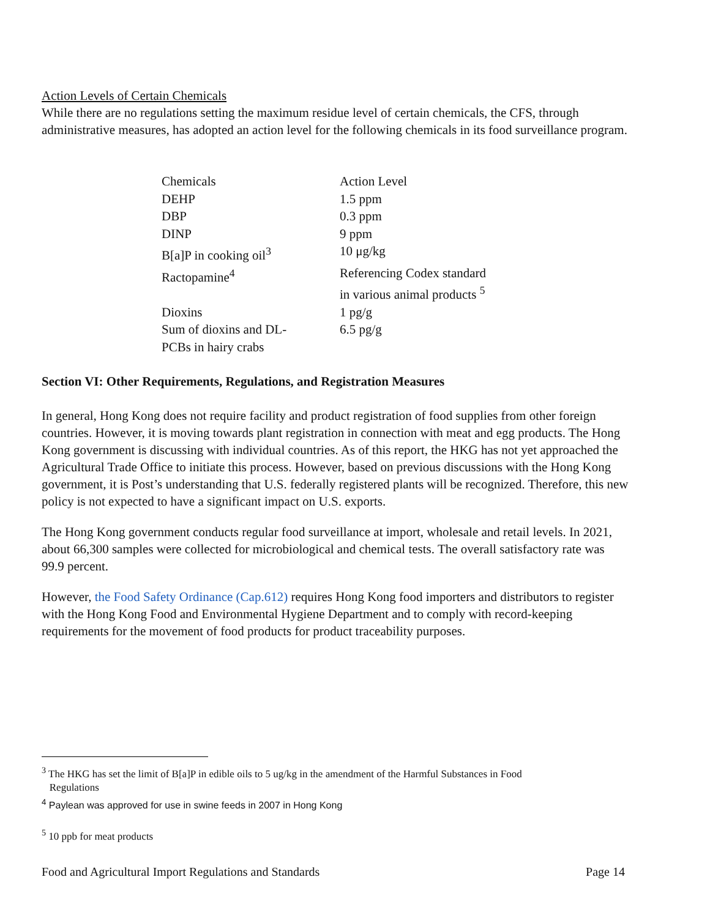Action Levels of Certain Chemicals
While there are no regulations setting the maximum residue level of certain chemicals, the CFS, through administrative measures, has adopted an action level for the following chemicals in its food surveillance program.
| Chemicals | Action Level |
| DEHP | 1.5 ppm |
| DBP | 0.3 ppm |
| DINP | 9 ppm |
| B[a]P in cooking oil<sup>3</sup> | 10 μg/kg |
| Ractopamine<sup>4</sup> | Referencing Codex standard in various animal products <sup>5</sup> |
| Dioxins | 1 pg/g |
| Sum of dioxins and DL- PCBs in hairy crabs | 6.5 pg/g |
Section VI: Other Requirements, Regulations, and Registration Measures
In general, Hong Kong does not require facility and product registration of food supplies from other foreign countries. However, it is moving towards plant registration in connection with meat and egg products. The Hong Kong government is discussing with individual countries. As of this report, the HKG has not yet approached the Agricultural Trade Office to initiate this process. However, based on previous discussions with the Hong Kong government, it is Post’s understanding that U.S. federally registered plants will be recognized. Therefore, this new policy is not expected to have a significant impact on U.S. exports.
The Hong Kong government conducts regular food surveillance at import, wholesale and retail levels. In 2021, about 66,300 samples were collected for microbiological and chemical tests. The overall satisfactory rate was 99.9 percent.
However, the Food Safety Ordinance (Cap.612) requires Hong Kong food importers and distributors to register with the Hong Kong Food and Environmental Hygiene Department and to comply with record-keeping requirements for the movement of food products for product traceability purposes.
<sup>3</sup> The HKG has set the limit of B[a]P in edible oils to 5 ug/kg in the amendment of the Harmful Substances in Food
Regulations
<sup>4</sup> Paylean was approved for use in swine feeds in 2007 in Hong Kong
<sup>5</sup> 10 ppb for meat products
Food and Agricultural Import Regulations and Standards Page 14